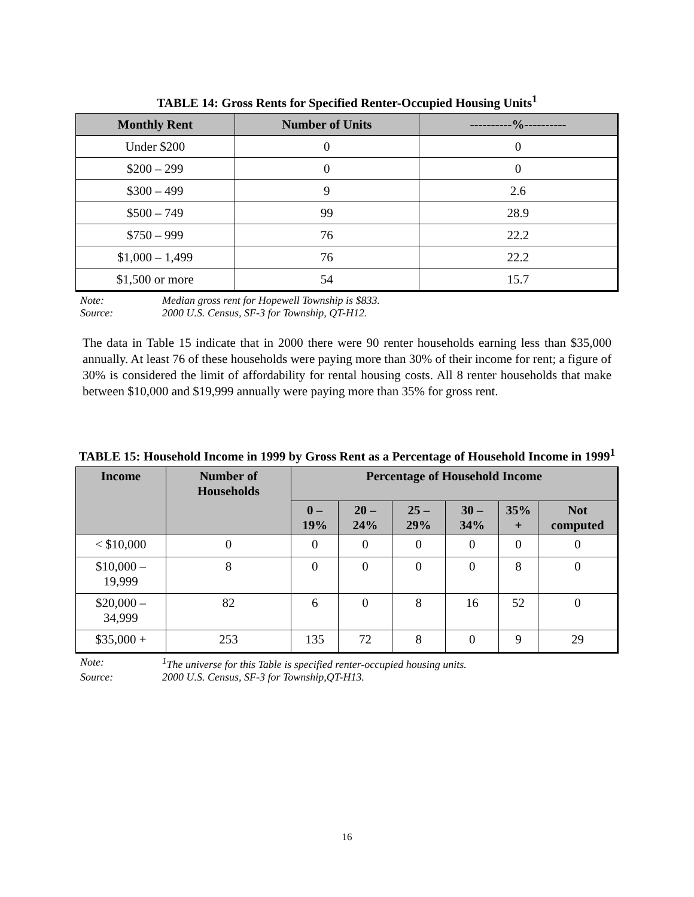TABLE 14: Gross Rents for Specified Renter-Occupied Housing Units<sup>1</sup>
| Monthly Rent | Number of Units | ----------%---------- |
| --- | --- | --- |
| Under $200 | 0 | 0 |
| $200 – 299 | 0 | 0 |
| $300 – 499 | 9 | 2.6 |
| $500 – 749 | 99 | 28.9 |
| $750 – 999 | 76 | 22.2 |
| $1,000 – 1,499 | 76 | 22.2 |
| $1,500 or more | 54 | 15.7 |
Note: Median gross rent for Hopewell Township is $833.
Source: 2000 U.S. Census, SF-3 for Township, QT-H12.
The data in Table 15 indicate that in 2000 there were 90 renter households earning less than $35,000 annually. At least 76 of these households were paying more than 30% of their income for rent; a figure of 30% is considered the limit of affordability for rental housing costs. All 8 renter households that make between $10,000 and $19,999 annually were paying more than 35% for gross rent.
TABLE 15: Household Income in 1999 by Gross Rent as a Percentage of Household Income in 1999<sup>1</sup>
| Income | Number of Households | Percentage of Household Income | | | | | |
| --- | --- | --- | --- | --- | --- | --- | --- |
| | | 0 – 19% | 20 – 24% | 25 – 29% | 30 – 34% | 35% + | Not computed |
| < $10,000 | 0 | 0 | 0 | 0 | 0 | 0 | 0 |
| $10,000 – 19,999 | 8 | 0 | 0 | 0 | 0 | 8 | 0 |
| $20,000 – 34,999 | 82 | 6 | 0 | 8 | 16 | 52 | 0 |
| $35,000 + | 253 | 135 | 72 | 8 | 0 | 9 | 29 |
Note: <sup>1</sup>The universe for this Table is specified renter-occupied housing units.
Source: 2000 U.S. Census, SF-3 for Township,QT-H13.
16